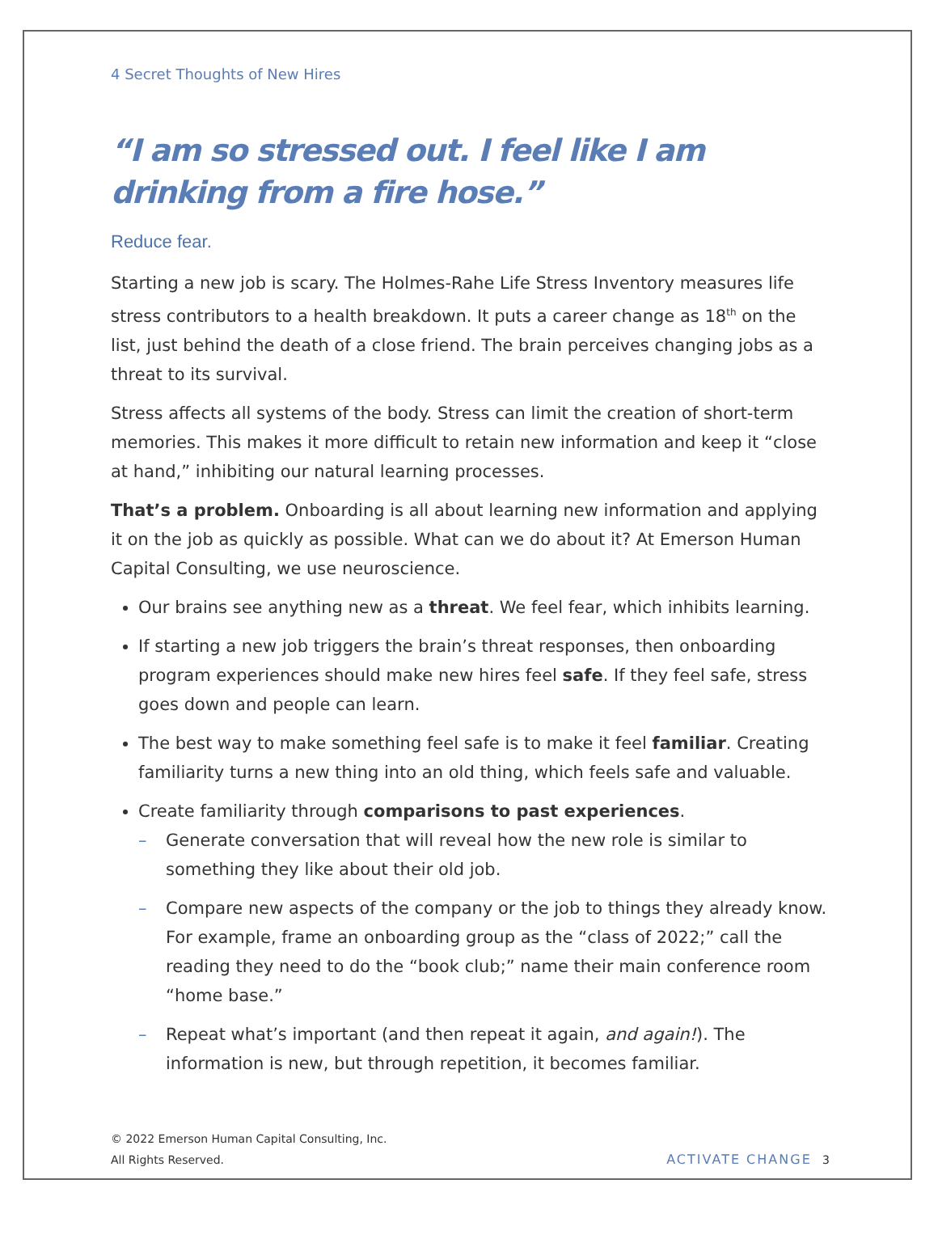4 Secret Thoughts of New Hires
“I am so stressed out. I feel like I am drinking from a fire hose.”
Reduce fear.
Starting a new job is scary. The Holmes-Rahe Life Stress Inventory measures life stress contributors to a health breakdown. It puts a career change as 18<sup>th</sup> on the list, just behind the death of a close friend. The brain perceives changing jobs as a threat to its survival.
Stress affects all systems of the body. Stress can limit the creation of short-term memories. This makes it more difficult to retain new information and keep it “close at hand,” inhibiting our natural learning processes.
That’s a problem. Onboarding is all about learning new information and applying it on the job as quickly as possible. What can we do about it? At Emerson Human Capital Consulting, we use neuroscience.
Our brains see anything new as a threat. We feel fear, which inhibits learning.
If starting a new job triggers the brain’s threat responses, then onboarding program experiences should make new hires feel safe. If they feel safe, stress goes down and people can learn.
The best way to make something feel safe is to make it feel familiar. Creating familiarity turns a new thing into an old thing, which feels safe and valuable.
Create familiarity through comparisons to past experiences.
– Generate conversation that will reveal how the new role is similar to something they like about their old job.
– Compare new aspects of the company or the job to things they already know. For example, frame an onboarding group as the “class of 2022;” call the reading they need to do the “book club;” name their main conference room “home base.”
– Repeat what’s important (and then repeat it again, and again!). The information is new, but through repetition, it becomes familiar.
© 2022 Emerson Human Capital Consulting, Inc.
All Rights Reserved.
ACTIVATE CHANGE 3